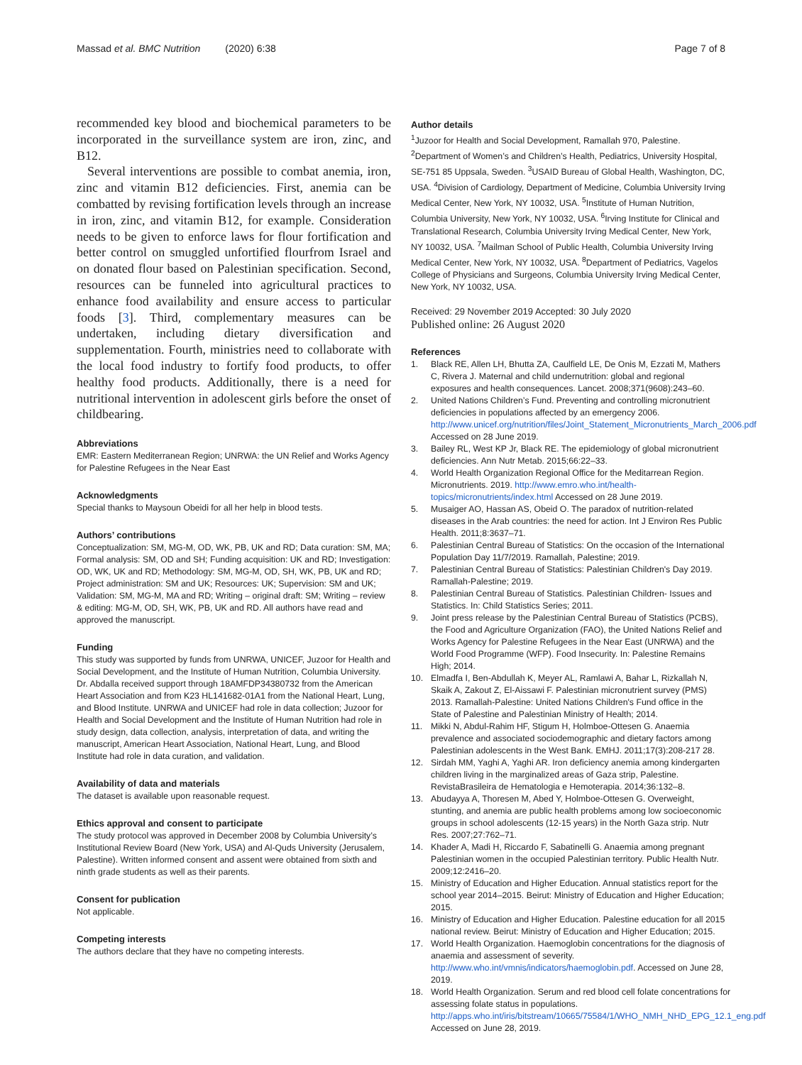Massad et al. BMC Nutrition (2020) 6:38
Page 7 of 8
recommended key blood and biochemical parameters to be incorporated in the surveillance system are iron, zinc, and B12.
Several interventions are possible to combat anemia, iron, zinc and vitamin B12 deficiencies. First, anemia can be combatted by revising fortification levels through an increase in iron, zinc, and vitamin B12, for example. Consideration needs to be given to enforce laws for flour fortification and better control on smuggled unfortified flourfrom Israel and on donated flour based on Palestinian specification. Second, resources can be funneled into agricultural practices to enhance food availability and ensure access to particular foods [3]. Third, complementary measures can be undertaken, including dietary diversification and supplementation. Fourth, ministries need to collaborate with the local food industry to fortify food products, to offer healthy food products. Additionally, there is a need for nutritional intervention in adolescent girls before the onset of childbearing.
Abbreviations
EMR: Eastern Mediterranean Region; UNRWA: the UN Relief and Works Agency for Palestine Refugees in the Near East
Acknowledgments
Special thanks to Maysoun Obeidi for all her help in blood tests.
Authors’ contributions
Conceptualization: SM, MG-M, OD, WK, PB, UK and RD; Data curation: SM, MA; Formal analysis: SM, OD and SH; Funding acquisition: UK and RD; Investigation: OD, WK, UK and RD; Methodology: SM, MG-M, OD, SH, WK, PB, UK and RD; Project administration: SM and UK; Resources: UK; Supervision: SM and UK; Validation: SM, MG-M, MA and RD; Writing – original draft: SM; Writing – review & editing: MG-M, OD, SH, WK, PB, UK and RD. All authors have read and approved the manuscript.
Funding
This study was supported by funds from UNRWA, UNICEF, Juzoor for Health and Social Development, and the Institute of Human Nutrition, Columbia University. Dr. Abdalla received support through 18AMFDP34380732 from the American Heart Association and from K23 HL141682-01A1 from the National Heart, Lung, and Blood Institute. UNRWA and UNICEF had role in data collection; Juzoor for Health and Social Development and the Institute of Human Nutrition had role in study design, data collection, analysis, interpretation of data, and writing the manuscript, American Heart Association, National Heart, Lung, and Blood Institute had role in data curation, and validation.
Availability of data and materials
The dataset is available upon reasonable request.
Ethics approval and consent to participate
The study protocol was approved in December 2008 by Columbia University’s Institutional Review Board (New York, USA) and Al-Quds University (Jerusalem, Palestine). Written informed consent and assent were obtained from sixth and ninth grade students as well as their parents.
Consent for publication
Not applicable.
Competing interests
The authors declare that they have no competing interests.
Author details
<sup>1</sup> Juzoor for Health and Social Development, Ramallah 970, Palestine. <sup>2</sup>Department of Women’s and Children’s Health, Pediatrics, University Hospital, SE-751 85 Uppsala, Sweden. <sup>3</sup>USAID Bureau of Global Health, Washington, DC, USA. <sup>4</sup>Division of Cardiology, Department of Medicine, Columbia University Irving Medical Center, New York, NY 10032, USA. <sup>5</sup>Institute of Human Nutrition, Columbia University, New York, NY 10032, USA. <sup>6</sup>Irving Institute for Clinical and Translational Research, Columbia University Irving Medical Center, New York, NY 10032, USA. <sup>7</sup>Mailman School of Public Health, Columbia University Irving Medical Center, New York, NY 10032, USA. <sup>8</sup>Department of Pediatrics, Vagelos College of Physicians and Surgeons, Columbia University Irving Medical Center, New York, NY 10032, USA.
Received: 29 November 2019 Accepted: 30 July 2020
Published online: 26 August 2020
References
1. Black RE, Allen LH, Bhutta ZA, Caulfield LE, De Onis M, Ezzati M, Mathers C, Rivera J. Maternal and child undernutrition: global and regional exposures and health consequences. Lancet. 2008;371(9608):243–60.
2. United Nations Children’s Fund. Preventing and controlling micronutrient deficiencies in populations affected by an emergency 2006. http://www.unicef.org/nutrition/files/Joint_Statement_Micronutrients_March_2006.pdf Accessed on 28 June 2019.
3. Bailey RL, West KP Jr, Black RE. The epidemiology of global micronutrient deficiencies. Ann Nutr Metab. 2015;66:22–33.
4. World Health Organization Regional Office for the Meditarrean Region. Micronutrients. 2019. http://www.emro.who.int/health-topics/micronutrients/index.html Accessed on 28 June 2019.
5. Musaiger AO, Hassan AS, Obeid O. The paradox of nutrition-related diseases in the Arab countries: the need for action. Int J Environ Res Public Health. 2011;8:3637–71.
6. Palestinian Central Bureau of Statistics: On the occasion of the International Population Day 11/7/2019. Ramallah, Palestine; 2019.
7. Palestinian Central Bureau of Statistics: Palestinian Children's Day 2019. Ramallah-Palestine; 2019.
8. Palestinian Central Bureau of Statistics. Palestinian Children- Issues and Statistics. In: Child Statistics Series; 2011.
9. Joint press release by the Palestinian Central Bureau of Statistics (PCBS), the Food and Agriculture Organization (FAO), the United Nations Relief and Works Agency for Palestine Refugees in the Near East (UNRWA) and the World Food Programme (WFP). Food Insecurity. In: Palestine Remains High; 2014.
10. Elmadfa I, Ben-Abdullah K, Meyer AL, Ramlawi A, Bahar L, Rizkallah N, Skaik A, Zakout Z, El-Aissawi F. Palestinian micronutrient survey (PMS) 2013. Ramallah-Palestine: United Nations Children's Fund office in the State of Palestine and Palestinian Ministry of Health; 2014.
11. Mikki N, Abdul-Rahim HF, Stigum H, Holmboe-Ottesen G. Anaemia prevalence and associated sociodemographic and dietary factors among Palestinian adolescents in the West Bank. EMHJ. 2011;17(3):208-217 28.
12. Sirdah MM, Yaghi A, Yaghi AR. Iron deficiency anemia among kindergarten children living in the marginalized areas of Gaza strip, Palestine. RevistaBrasileira de Hematologia e Hemoterapia. 2014;36:132–8.
13. Abudayya A, Thoresen M, Abed Y, Holmboe-Ottesen G. Overweight, stunting, and anemia are public health problems among low socioeconomic groups in school adolescents (12-15 years) in the North Gaza strip. Nutr Res. 2007;27:762–71.
14. Khader A, Madi H, Riccardo F, Sabatinelli G. Anaemia among pregnant Palestinian women in the occupied Palestinian territory. Public Health Nutr. 2009;12:2416–20.
15. Ministry of Education and Higher Education. Annual statistics report for the school year 2014–2015. Beirut: Ministry of Education and Higher Education; 2015.
16. Ministry of Education and Higher Education. Palestine education for all 2015 national review. Beirut: Ministry of Education and Higher Education; 2015.
17. World Health Organization. Haemoglobin concentrations for the diagnosis of anaemia and assessment of severity. http://www.who.int/vmnis/indicators/haemoglobin.pdf. Accessed on June 28, 2019.
18. World Health Organization. Serum and red blood cell folate concentrations for assessing folate status in populations. http://apps.who.int/iris/bitstream/10665/75584/1/WHO_NMH_NHD_EPG_12.1_eng.pdf Accessed on June 28, 2019.